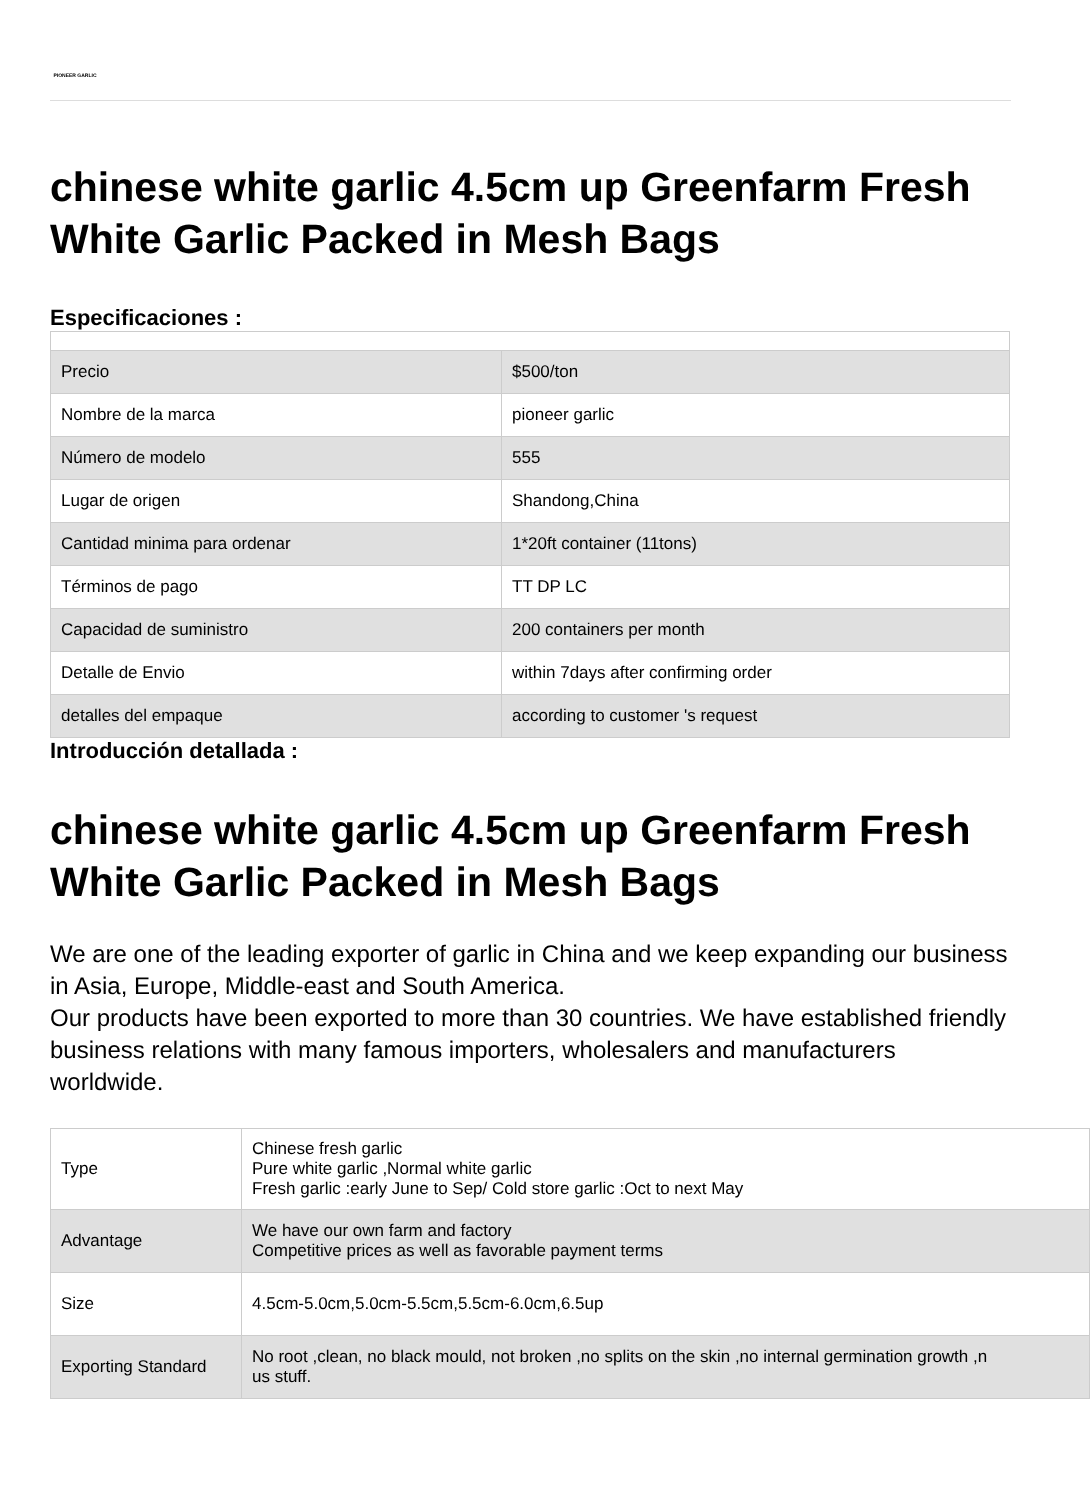PIONEER GARLIC
chinese white garlic 4.5cm up Greenfarm Fresh White Garlic Packed in Mesh Bags
Especificaciones :
| Precio | $500/ton |
| Nombre de la marca | pioneer garlic |
| Número de modelo | 555 |
| Lugar de origen | Shandong,China |
| Cantidad minima para ordenar | 1*20ft container (11tons) |
| Términos de pago | TT DP LC |
| Capacidad de suministro | 200 containers per month |
| Detalle de Envio | within 7days after confirming order |
| detalles del empaque | according to customer 's request |
Introducción detallada :
chinese white garlic 4.5cm up Greenfarm Fresh White Garlic Packed in Mesh Bags
We are one of the leading exporter of garlic in China and we keep expanding our business in Asia, Europe, Middle-east and South America.
Our products have been exported to more than 30 countries. We have established friendly business relations with many famous importers, wholesalers and manufacturers worldwide.
| Type | Chinese fresh garlic Pure white garlic ,Normal white garlic Fresh garlic :early June to Sep/ Cold store garlic :Oct to next May |
| Advantage | We have our own farm and factory Competitive prices as well as favorable payment terms |
| Size | 4.5cm-5.0cm,5.0cm-5.5cm,5.5cm-6.0cm,6.5up |
| Exporting Standard | No root ,clean, no black mould, not broken ,no splits on the skin ,no internal germination growth ,n us stuff. |